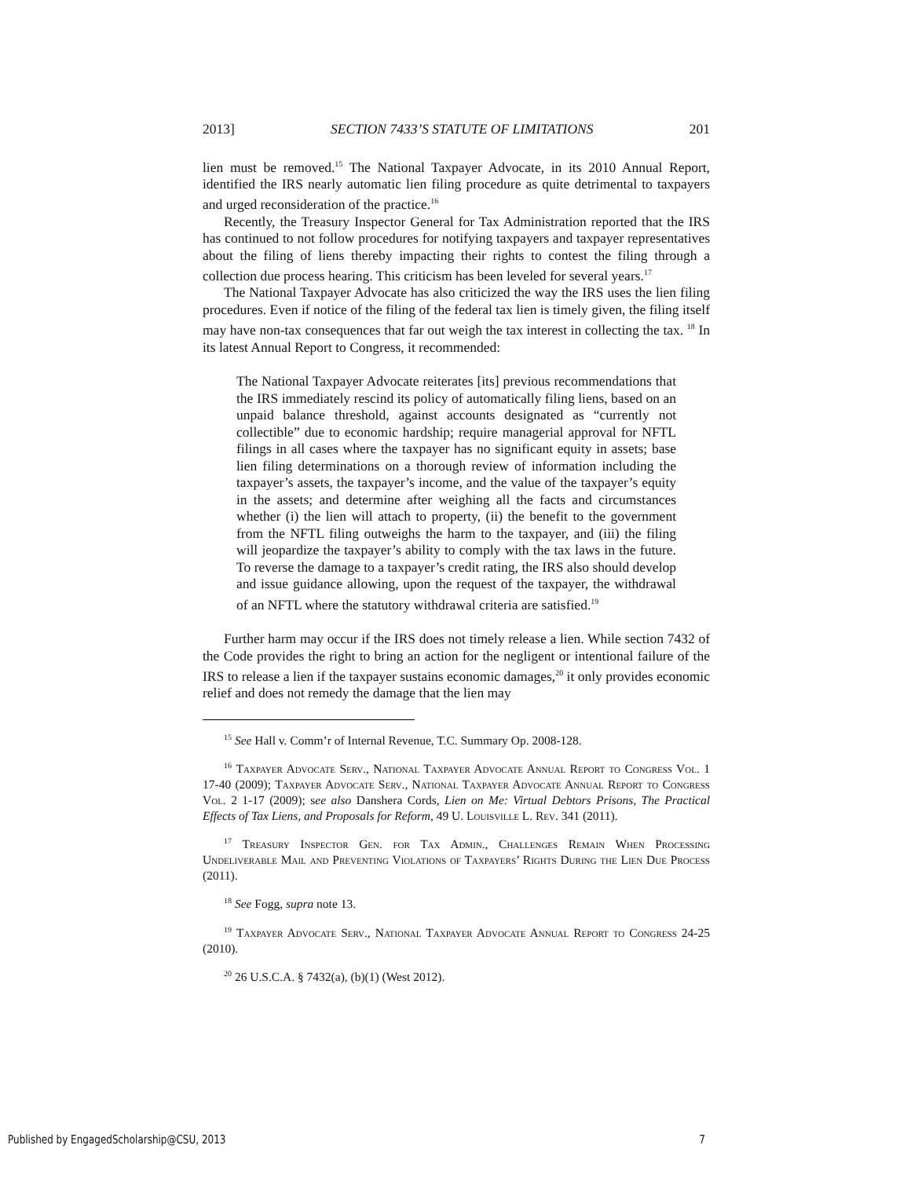2013] SECTION 7433’S STATUTE OF LIMITATIONS 201
lien must be removed.<sup>15</sup> The National Taxpayer Advocate, in its 2010 Annual Report, identified the IRS nearly automatic lien filing procedure as quite detrimental to taxpayers and urged reconsideration of the practice.<sup>16</sup>
Recently, the Treasury Inspector General for Tax Administration reported that the IRS has continued to not follow procedures for notifying taxpayers and taxpayer representatives about the filing of liens thereby impacting their rights to contest the filing through a collection due process hearing. This criticism has been leveled for several years.<sup>17</sup>
The National Taxpayer Advocate has also criticized the way the IRS uses the lien filing procedures. Even if notice of the filing of the federal tax lien is timely given, the filing itself may have non-tax consequences that far out weigh the tax interest in collecting the tax. <sup>18</sup> In its latest Annual Report to Congress, it recommended:
The National Taxpayer Advocate reiterates [its] previous recommendations that the IRS immediately rescind its policy of automatically filing liens, based on an unpaid balance threshold, against accounts designated as “currently not collectible” due to economic hardship; require managerial approval for NFTL filings in all cases where the taxpayer has no significant equity in assets; base lien filing determinations on a thorough review of information including the taxpayer’s assets, the taxpayer’s income, and the value of the taxpayer’s equity in the assets; and determine after weighing all the facts and circumstances whether (i) the lien will attach to property, (ii) the benefit to the government from the NFTL filing outweighs the harm to the taxpayer, and (iii) the filing will jeopardize the taxpayer’s ability to comply with the tax laws in the future. To reverse the damage to a taxpayer’s credit rating, the IRS also should develop and issue guidance allowing, upon the request of the taxpayer, the withdrawal of an NFTL where the statutory withdrawal criteria are satisfied.<sup>19</sup>
Further harm may occur if the IRS does not timely release a lien. While section 7432 of the Code provides the right to bring an action for the negligent or intentional failure of the IRS to release a lien if the taxpayer sustains economic damages,<sup>20</sup> it only provides economic relief and does not remedy the damage that the lien may
<sup>15</sup> See Hall v. Comm’r of Internal Revenue, T.C. Summary Op. 2008-128.
<sup>16</sup> Taxpayer Advocate Serv., National Taxpayer Advocate Annual Report to Congress Vol. 1 17-40 (2009); Taxpayer Advocate Serv., National Taxpayer Advocate Annual Report to Congress Vol. 2 1-17 (2009); see also Danshera Cords, Lien on Me: Virtual Debtors Prisons, The Practical Effects of Tax Liens, and Proposals for Reform, 49 U. Louisville L. Rev. 341 (2011).
<sup>17</sup> Treasury Inspector Gen. for Tax Admin., Challenges Remain When Processing Undeliverable Mail and Preventing Violations of Taxpayers’ Rights During the Lien Due Process (2011).
<sup>18</sup> See Fogg, supra note 13.
<sup>19</sup> Taxpayer Advocate Serv., National Taxpayer Advocate Annual Report to Congress 24-25 (2010).
<sup>20</sup> 26 U.S.C.A. § 7432(a), (b)(1) (West 2012).
Published by EngagedScholarship@CSU, 2013 7